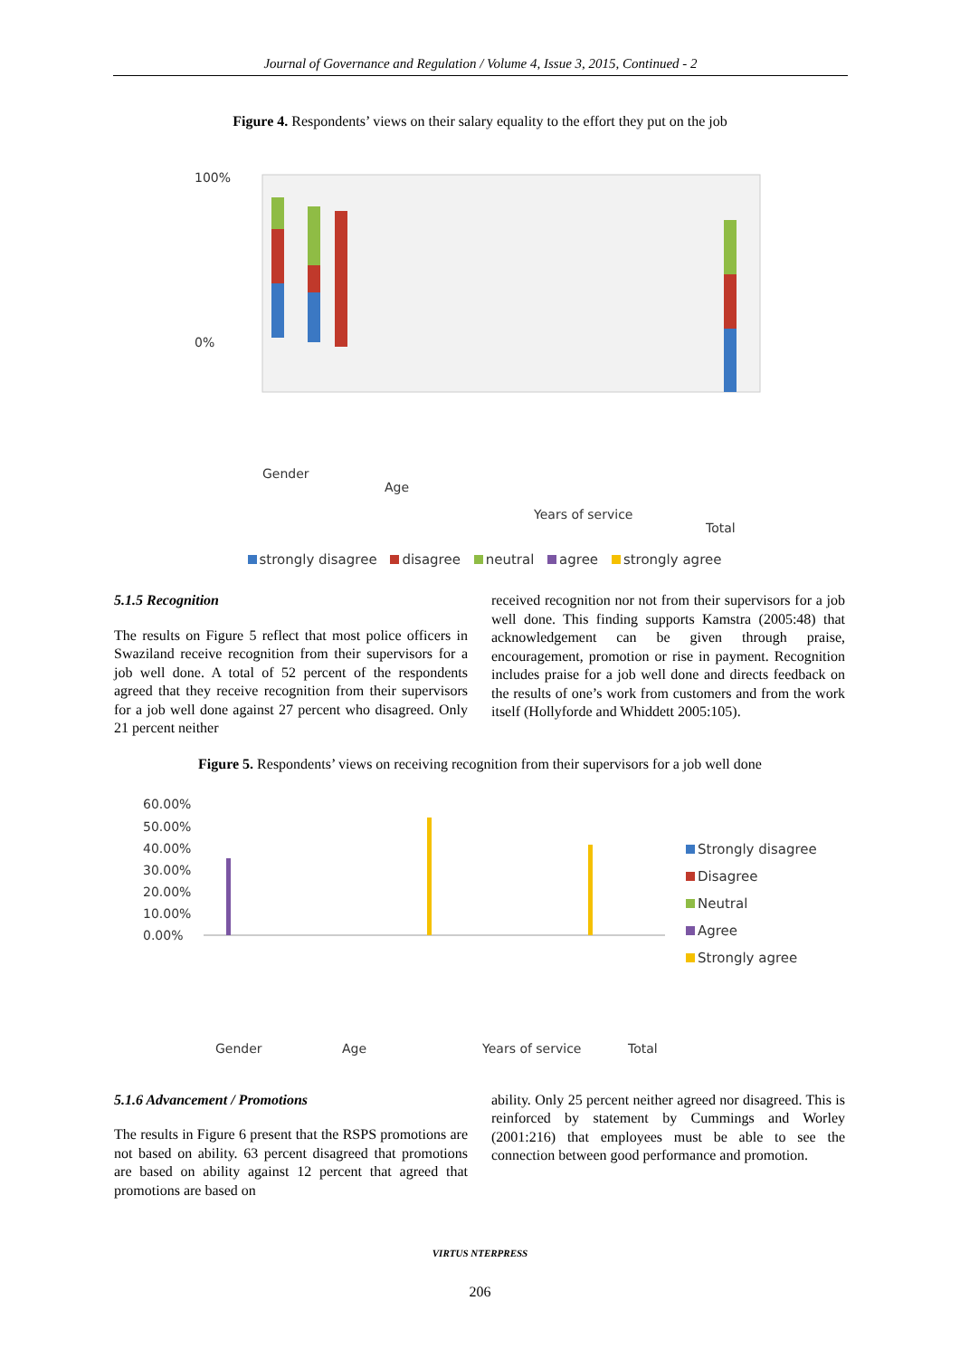Journal of Governance and Regulation / Volume 4, Issue 3, 2015, Continued - 2
Figure 4. Respondents’ views on their salary equality to the effort they put on the job
100%
0%
Gender
Age
Years of service
Total
strongly disagree disagree neutral agree strongly agree
5.1.5 Recognition
The results on Figure 5 reflect that most police officers in Swaziland receive recognition from their supervisors for a job well done. A total of 52 percent of the respondents agreed that they receive recognition from their supervisors for a job well done against 27 percent who disagreed. Only 21 percent neither
received recognition nor not from their supervisors for a job well done. This finding supports Kamstra (2005:48) that acknowledgement can be given through praise, encouragement, promotion or rise in payment. Recognition includes praise for a job well done and directs feedback on the results of one’s work from customers and from the work itself (Hollyforde and Whiddett 2005:105).
Figure 5. Respondents’ views on receiving recognition from their supervisors for a job well done
60.00%
50.00%
40.00%
30.00%
20.00%
10.00%
0.00%
Gender
Age
Years of service
Total
Strongly disagree
Disagree
Neutral
Agree
Strongly agree
5.1.6 Advancement / Promotions
The results in Figure 6 present that the RSPS promotions are not based on ability. 63 percent disagreed that promotions are based on ability against 12 percent that agreed that promotions are based on
ability. Only 25 percent neither agreed nor disagreed. This is reinforced by statement by Cummings and Worley (2001:216) that employees must be able to see the connection between good performance and promotion.
VIRTUS NTERPRESS
206